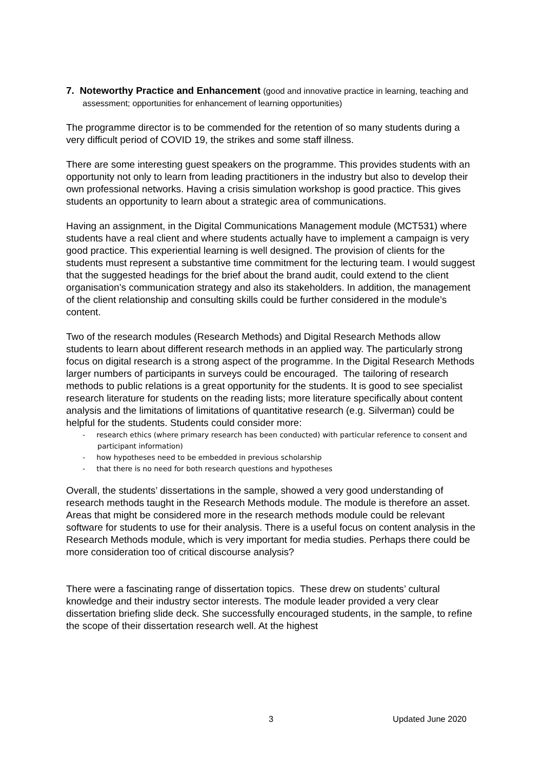7. Noteworthy Practice and Enhancement (good and innovative practice in learning, teaching and assessment; opportunities for enhancement of learning opportunities)
The programme director is to be commended for the retention of so many students during a very difficult period of COVID 19, the strikes and some staff illness.
There are some interesting guest speakers on the programme. This provides students with an opportunity not only to learn from leading practitioners in the industry but also to develop their own professional networks. Having a crisis simulation workshop is good practice. This gives students an opportunity to learn about a strategic area of communications.
Having an assignment, in the Digital Communications Management module (MCT531) where students have a real client and where students actually have to implement a campaign is very good practice. This experiential learning is well designed. The provision of clients for the students must represent a substantive time commitment for the lecturing team. I would suggest that the suggested headings for the brief about the brand audit, could extend to the client organisation’s communication strategy and also its stakeholders. In addition, the management of the client relationship and consulting skills could be further considered in the module’s content.
Two of the research modules (Research Methods) and Digital Research Methods allow students to learn about different research methods in an applied way. The particularly strong focus on digital research is a strong aspect of the programme. In the Digital Research Methods larger numbers of participants in surveys could be encouraged. The tailoring of research methods to public relations is a great opportunity for the students. It is good to see specialist research literature for students on the reading lists; more literature specifically about content analysis and the limitations of limitations of quantitative research (e.g. Silverman) could be helpful for the students. Students could consider more:
- research ethics (where primary research has been conducted) with particular reference to consent and participant information)
- how hypotheses need to be embedded in previous scholarship
- that there is no need for both research questions and hypotheses
Overall, the students’ dissertations in the sample, showed a very good understanding of research methods taught in the Research Methods module. The module is therefore an asset. Areas that might be considered more in the research methods module could be relevant software for students to use for their analysis. There is a useful focus on content analysis in the Research Methods module, which is very important for media studies. Perhaps there could be more consideration too of critical discourse analysis?
There were a fascinating range of dissertation topics. These drew on students’ cultural knowledge and their industry sector interests. The module leader provided a very clear dissertation briefing slide deck. She successfully encouraged students, in the sample, to refine the scope of their dissertation research well. At the highest
3 Updated June 2020